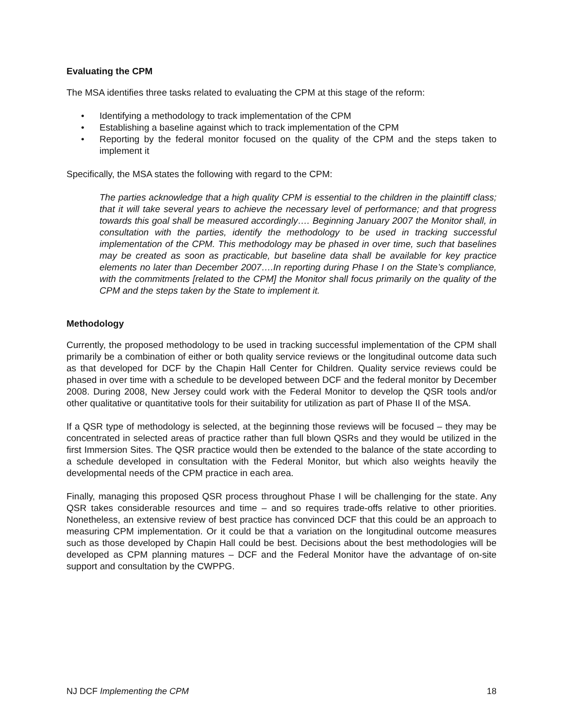Evaluating the CPM
The MSA identifies three tasks related to evaluating the CPM at this stage of the reform:
• Identifying a methodology to track implementation of the CPM
• Establishing a baseline against which to track implementation of the CPM
• Reporting by the federal monitor focused on the quality of the CPM and the steps taken to implement it
Specifically, the MSA states the following with regard to the CPM:
The parties acknowledge that a high quality CPM is essential to the children in the plaintiff class; that it will take several years to achieve the necessary level of performance; and that progress towards this goal shall be measured accordingly…. Beginning January 2007 the Monitor shall, in consultation with the parties, identify the methodology to be used in tracking successful implementation of the CPM. This methodology may be phased in over time, such that baselines may be created as soon as practicable, but baseline data shall be available for key practice elements no later than December 2007….In reporting during Phase I on the State’s compliance, with the commitments [related to the CPM] the Monitor shall focus primarily on the quality of the CPM and the steps taken by the State to implement it.
Methodology
Currently, the proposed methodology to be used in tracking successful implementation of the CPM shall primarily be a combination of either or both quality service reviews or the longitudinal outcome data such as that developed for DCF by the Chapin Hall Center for Children. Quality service reviews could be phased in over time with a schedule to be developed between DCF and the federal monitor by December 2008. During 2008, New Jersey could work with the Federal Monitor to develop the QSR tools and/or other qualitative or quantitative tools for their suitability for utilization as part of Phase II of the MSA.
If a QSR type of methodology is selected, at the beginning those reviews will be focused – they may be concentrated in selected areas of practice rather than full blown QSRs and they would be utilized in the first Immersion Sites. The QSR practice would then be extended to the balance of the state according to a schedule developed in consultation with the Federal Monitor, but which also weights heavily the developmental needs of the CPM practice in each area.
Finally, managing this proposed QSR process throughout Phase I will be challenging for the state. Any QSR takes considerable resources and time – and so requires trade-offs relative to other priorities. Nonetheless, an extensive review of best practice has convinced DCF that this could be an approach to measuring CPM implementation. Or it could be that a variation on the longitudinal outcome measures such as those developed by Chapin Hall could be best. Decisions about the best methodologies will be developed as CPM planning matures – DCF and the Federal Monitor have the advantage of on-site support and consultation by the CWPPG.
NJ DCF Implementing the CPM 18